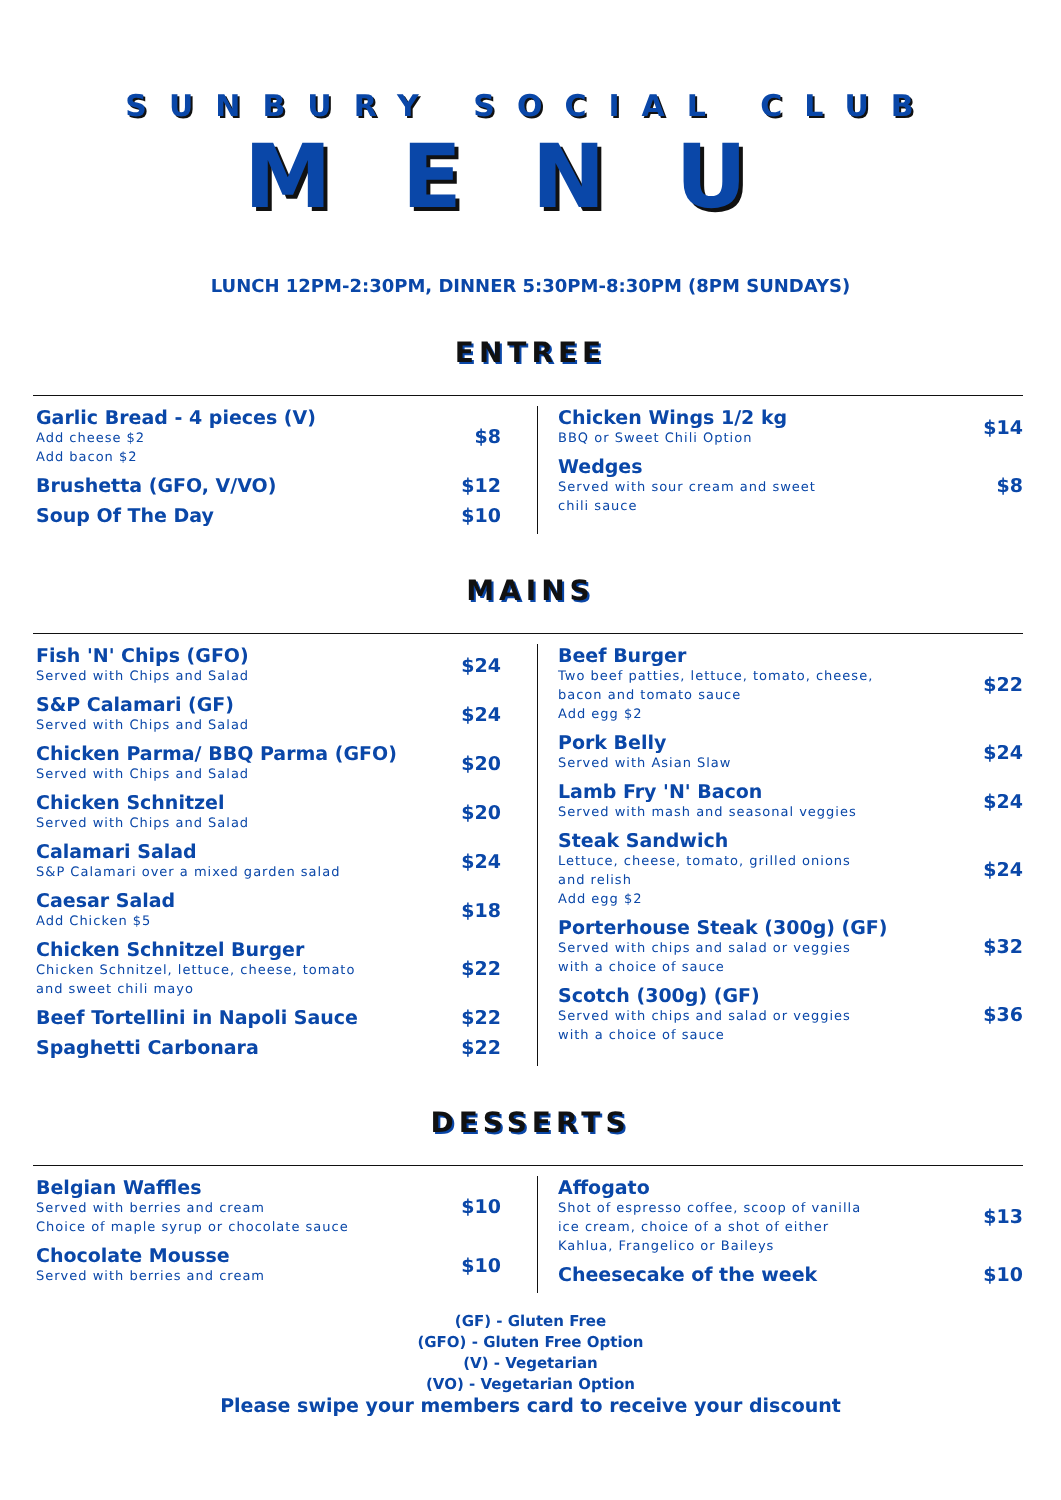SUNBURY SOCIAL CLUB
MENU
LUNCH 12PM-2:30PM, DINNER 5:30PM-8:30PM (8PM SUNDAYS)
ENTREE
Garlic Bread - 4 pieces (V)
Add cheese $2
Add bacon $2
$8
Brushetta (GFO, V/VO) $12
Soup Of The Day $10
Chicken Wings 1/2 kg
BBQ or Sweet Chili Option
$14
Wedges
Served with sour cream and sweet
chili sauce
$8
MAINS
Fish 'N' Chips (GFO)
Served with Chips and Salad
$24
S&P Calamari (GF)
Served with Chips and Salad
$24
Chicken Parma/ BBQ Parma (GFO)
Served with Chips and Salad
$20
Chicken Schnitzel
Served with Chips and Salad
$20
Calamari Salad
S&P Calamari over a mixed garden salad
$24
Caesar Salad
Add Chicken $5
$18
Chicken Schnitzel Burger
Chicken Schnitzel, lettuce, cheese, tomato
and sweet chili mayo
$22
Beef Tortellini in Napoli Sauce
$22
Spaghetti Carbonara $22
Beef Burger
Two beef patties, lettuce, tomato, cheese,
bacon and tomato sauce
Add egg $2
$22
Pork Belly
Served with Asian Slaw
$24
Lamb Fry 'N' Bacon
Served with mash and seasonal veggies
$24
Steak Sandwich
Lettuce, cheese, tomato, grilled onions
and relish
Add egg $2
$24
Porterhouse Steak (300g) (GF)
Served with chips and salad or veggies
with a choice of sauce
$32
Scotch (300g) (GF)
Served with chips and salad or veggies
with a choice of sauce
$36
DESSERTS
Belgian Waffles
Served with berries and cream
Choice of maple syrup or chocolate sauce
$10
Chocolate Mousse
Served with berries and cream
$10
Affogato
Shot of espresso coffee, scoop of vanilla
ice cream, choice of a shot of either
Kahlua, Frangelico or Baileys
$13
Cheesecake of the week $10
(GF) - Gluten Free
(GFO) - Gluten Free Option
(V) - Vegetarian
(VO) - Vegetarian Option
Please swipe your members card to receive your discount